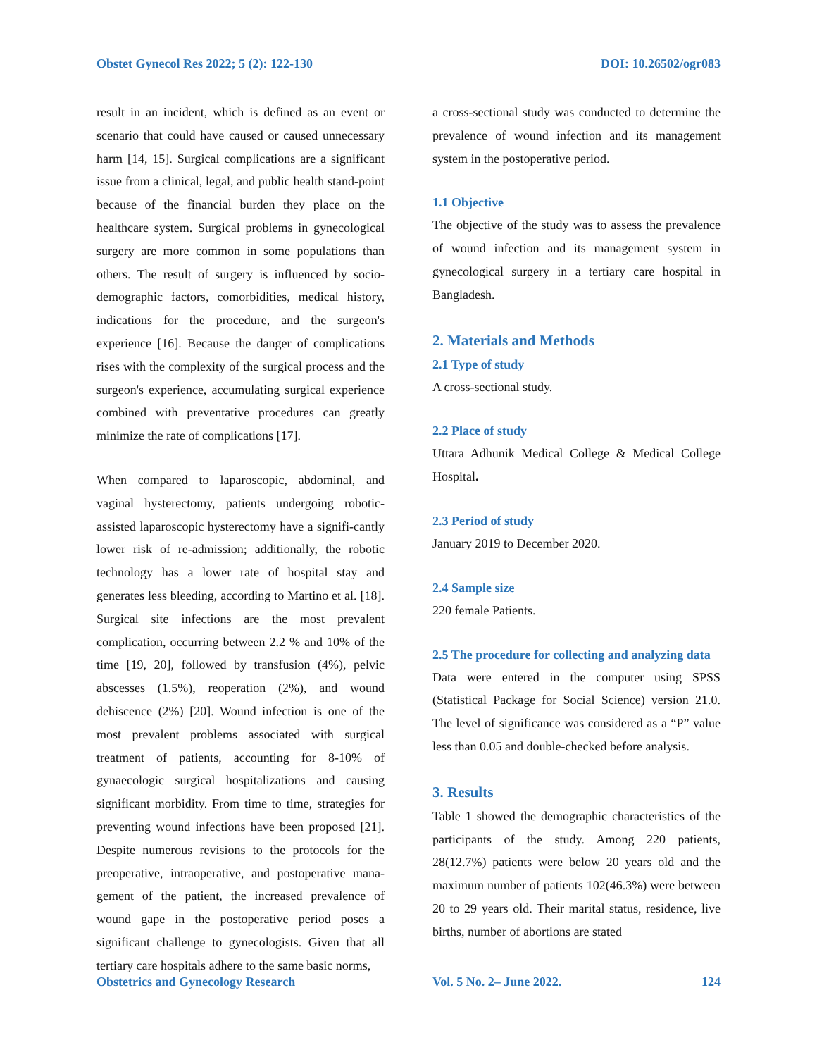Obstet Gynecol Res 2022; 5 (2): 122-130 DOI: 10.26502/ogr083
result in an incident, which is defined as an event or scenario that could have caused or caused unnecessary harm [14, 15]. Surgical complications are a significant issue from a clinical, legal, and public health stand-point because of the financial burden they place on the healthcare system. Surgical problems in gynecological surgery are more common in some populations than others. The result of surgery is influenced by socio-demographic factors, comorbidities, medical history, indications for the procedure, and the surgeon's experience [16]. Because the danger of complications rises with the complexity of the surgical process and the surgeon's experience, accumulating surgical experience combined with preventative procedures can greatly minimize the rate of complications [17].
When compared to laparoscopic, abdominal, and vaginal hysterectomy, patients undergoing robotic-assisted laparoscopic hysterectomy have a signifi-cantly lower risk of re-admission; additionally, the robotic technology has a lower rate of hospital stay and generates less bleeding, according to Martino et al. [18]. Surgical site infections are the most prevalent complication, occurring between 2.2 % and 10% of the time [19, 20], followed by transfusion (4%), pelvic abscesses (1.5%), reoperation (2%), and wound dehiscence (2%) [20]. Wound infection is one of the most prevalent problems associated with surgical treatment of patients, accounting for 8-10% of gynaecologic surgical hospitalizations and causing significant morbidity. From time to time, strategies for preventing wound infections have been proposed [21]. Despite numerous revisions to the protocols for the preoperative, intraoperative, and postoperative mana-gement of the patient, the increased prevalence of wound gape in the postoperative period poses a significant challenge to gynecologists. Given that all tertiary care hospitals adhere to the same basic norms,
a cross-sectional study was conducted to determine the prevalence of wound infection and its management system in the postoperative period.
1.1 Objective
The objective of the study was to assess the prevalence of wound infection and its management system in gynecological surgery in a tertiary care hospital in Bangladesh.
2. Materials and Methods
2.1 Type of study
A cross-sectional study.
2.2 Place of study
Uttara Adhunik Medical College & Medical College Hospital.
2.3 Period of study
January 2019 to December 2020.
2.4 Sample size
220 female Patients.
2.5 The procedure for collecting and analyzing data
Data were entered in the computer using SPSS (Statistical Package for Social Science) version 21.0. The level of significance was considered as a “P” value less than 0.05 and double-checked before analysis.
3. Results
Table 1 showed the demographic characteristics of the participants of the study. Among 220 patients, 28(12.7%) patients were below 20 years old and the maximum number of patients 102(46.3%) were between 20 to 29 years old. Their marital status, residence, live births, number of abortions are stated
Obstetrics and Gynecology Research Vol. 5 No. 2– June 2022. 124